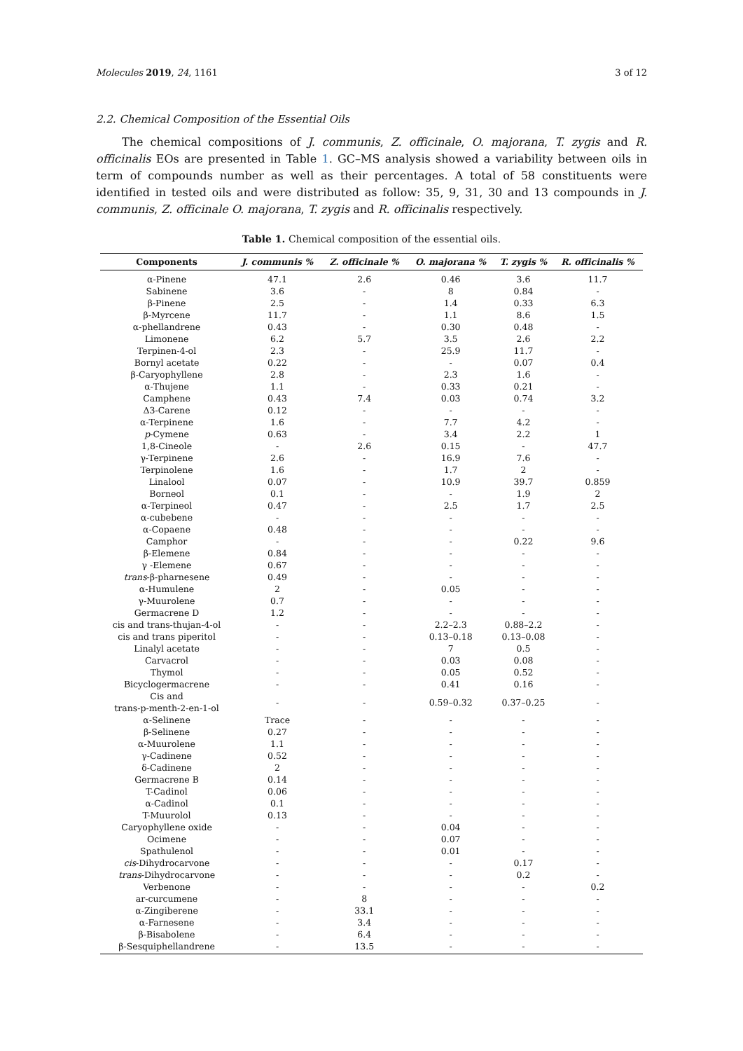Molecules 2019, 24, 1161 3 of 12
2.2. Chemical Composition of the Essential Oils
The chemical compositions of J. communis, Z. officinale, O. majorana, T. zygis and R. officinalis EOs are presented in Table 1. GC–MS analysis showed a variability between oils in term of compounds number as well as their percentages. A total of 58 constituents were identified in tested oils and were distributed as follow: 35, 9, 31, 30 and 13 compounds in J. communis, Z. officinale O. majorana, T. zygis and R. officinalis respectively.
Table 1. Chemical composition of the essential oils.
| Components | J. communis % | Z. officinale % | O. majorana % | T. zygis % | R. officinalis % |
| --- | --- | --- | --- | --- | --- |
| α-Pinene | 47.1 | 2.6 | 0.46 | 3.6 | 11.7 |
| Sabinene | 3.6 | - | 8 | 0.84 | - |
| β-Pinene | 2.5 | - | 1.4 | 0.33 | 6.3 |
| β-Myrcene | 11.7 | - | 1.1 | 8.6 | 1.5 |
| α-phellandrene | 0.43 | - | 0.30 | 0.48 | - |
| Limonene | 6.2 | 5.7 | 3.5 | 2.6 | 2.2 |
| Terpinen-4-ol | 2.3 | - | 25.9 | 11.7 | - |
| Bornyl acetate | 0.22 | - | - | 0.07 | 0.4 |
| β-Caryophyllene | 2.8 | - | 2.3 | 1.6 | - |
| α-Thujene | 1.1 | - | 0.33 | 0.21 | - |
| Camphene | 0.43 | 7.4 | 0.03 | 0.74 | 3.2 |
| Δ3-Carene | 0.12 | - | - | - | - |
| α-Terpinene | 1.6 | - | 7.7 | 4.2 | - |
| p -Cymene | 0.63 | - | 3.4 | 2.2 | 1 |
| 1,8-Cineole | - | 2.6 | 0.15 | - | 47.7 |
| γ-Terpinene | 2.6 | - | 16.9 | 7.6 | - |
| Terpinolene | 1.6 | - | 1.7 | 2 | - |
| Linalool | 0.07 | - | 10.9 | 39.7 | 0.859 |
| Borneol | 0.1 | - | - | 1.9 | 2 |
| α-Terpineol | 0.47 | - | 2.5 | 1.7 | 2.5 |
| α-cubebene | - | - | - | - | - |
| α-Copaene | 0.48 | - | - | - | - |
| Camphor | - | - | - | 0.22 | 9.6 |
| β-Elemene | 0.84 | - | - | - | - |
| γ -Elemene | 0.67 | - | - | - | - |
| trans -β-pharnesene | 0.49 | - | - | - | - |
| α-Humulene | 2 | - | 0.05 | - | - |
| γ-Muurolene | 0.7 | - | - | - | - |
| Germacrene D | 1.2 | - | - | - | - |
| cis and trans-thujan-4-ol | - | - | 2.2–2.3 | 0.88–2.2 | - |
| cis and trans piperitol | - | - | 0.13–0.18 | 0.13–0.08 | - |
| Linalyl acetate | - | - | 7 | 0.5 | - |
| Carvacrol | - | - | 0.03 | 0.08 | - |
| Thymol | - | - | 0.05 | 0.52 | - |
| Bicyclogermacrene | - | - | 0.41 | 0.16 | - |
| Cis and trans-p-menth-2-en-1-ol | - | - | 0.59–0.32 | 0.37–0.25 | - |
| α-Selinene | Trace | - | - | - | - |
| β-Selinene | 0.27 | - | - | - | - |
| α-Muurolene | 1.1 | - | - | - | - |
| γ-Cadinene | 0.52 | - | - | - | - |
| δ-Cadinene | 2 | - | - | - | - |
| Germacrene B | 0.14 | - | - | - | - |
| T-Cadinol | 0.06 | - | - | - | - |
| α-Cadinol | 0.1 | - | - | - | - |
| T-Muurolol | 0.13 | - | - | - | - |
| Caryophyllene oxide | - | - | 0.04 | - | - |
| Ocimene | - | - | 0.07 | - | - |
| Spathulenol | - | - | 0.01 | - | - |
| cis -Dihydrocarvone | - | - | - | 0.17 | - |
| trans -Dihydrocarvone | - | - | - | 0.2 | - |
| Verbenone | - | - | - | - | 0.2 |
| ar-curcumene | - | 8 | - | - | - |
| α-Zingiberene | - | 33.1 | - | - | - |
| α-Farnesene | - | 3.4 | - | - | - |
| β-Bisabolene | - | 6.4 | - | - | - |
| β-Sesquiphellandrene | - | 13.5 | - | - | - |